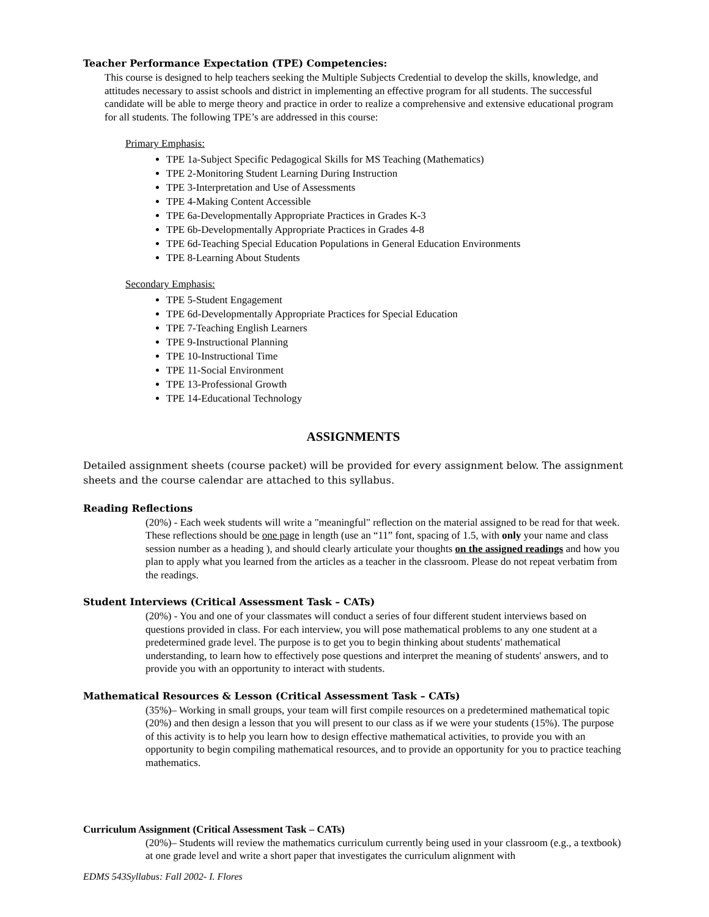Teacher Performance Expectation (TPE) Competencies:
This course is designed to help teachers seeking the Multiple Subjects Credential to develop the skills, knowledge, and attitudes necessary to assist schools and district in implementing an effective program for all students. The successful candidate will be able to merge theory and practice in order to realize a comprehensive and extensive educational program for all students. The following TPE’s are addressed in this course:
Primary Emphasis:
TPE 1a-Subject Specific Pedagogical Skills for MS Teaching (Mathematics)
TPE 2-Monitoring Student Learning During Instruction
TPE 3-Interpretation and Use of Assessments
TPE 4-Making Content Accessible
TPE 6a-Developmentally Appropriate Practices in Grades K-3
TPE 6b-Developmentally Appropriate Practices in Grades 4-8
TPE 6d-Teaching Special Education Populations in General Education Environments
TPE 8-Learning About Students
Secondary Emphasis:
TPE 5-Student Engagement
TPE 6d-Developmentally Appropriate Practices for Special Education
TPE 7-Teaching English Learners
TPE 9-Instructional Planning
TPE 10-Instructional Time
TPE 11-Social Environment
TPE 13-Professional Growth
TPE 14-Educational Technology
ASSIGNMENTS
Detailed assignment sheets (course packet) will be provided for every assignment below. The assignment sheets and the course calendar are attached to this syllabus.
Reading Reflections
(20%) - Each week students will write a "meaningful" reflection on the material assigned to be read for that week. These reflections should be one page in length (use an “11” font, spacing of 1.5, with only your name and class session number as a heading ), and should clearly articulate your thoughts on the assigned readings and how you plan to apply what you learned from the articles as a teacher in the classroom. Please do not repeat verbatim from the readings.
Student Interviews (Critical Assessment Task – CATs)
(20%) - You and one of your classmates will conduct a series of four different student interviews based on questions provided in class. For each interview, you will pose mathematical problems to any one student at a predetermined grade level. The purpose is to get you to begin thinking about students' mathematical understanding, to learn how to effectively pose questions and interpret the meaning of students' answers, and to provide you with an opportunity to interact with students.
Mathematical Resources & Lesson (Critical Assessment Task – CATs)
(35%)– Working in small groups, your team will first compile resources on a predetermined mathematical topic (20%) and then design a lesson that you will present to our class as if we were your students (15%). The purpose of this activity is to help you learn how to design effective mathematical activities, to provide you with an opportunity to begin compiling mathematical resources, and to provide an opportunity for you to practice teaching mathematics.
Curriculum Assignment (Critical Assessment Task – CATs)
(20%)– Students will review the mathematics curriculum currently being used in your classroom (e.g., a textbook) at one grade level and write a short paper that investigates the curriculum alignment with
EDMS 543Syllabus: Fall 2002- I. Flores